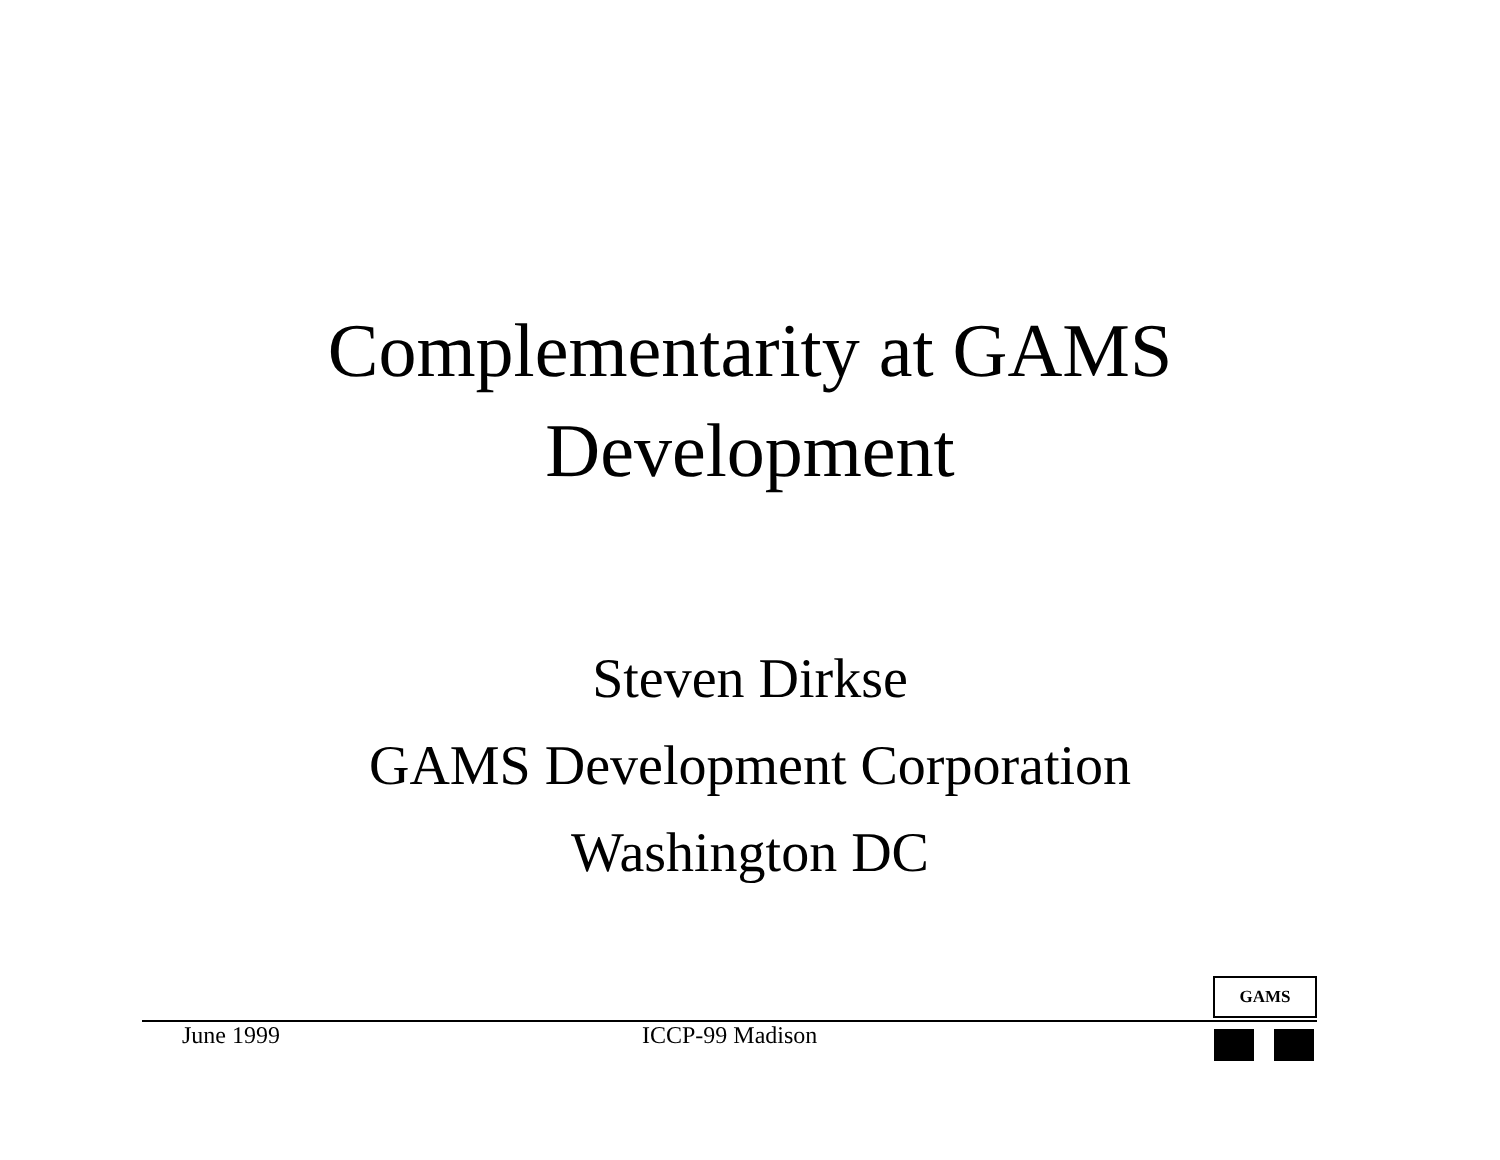Complementarity at GAMS
Development
Steven Dirkse
GAMS Development Corporation
Washington DC
GAMS
June 1999 ICCP-99 Madison